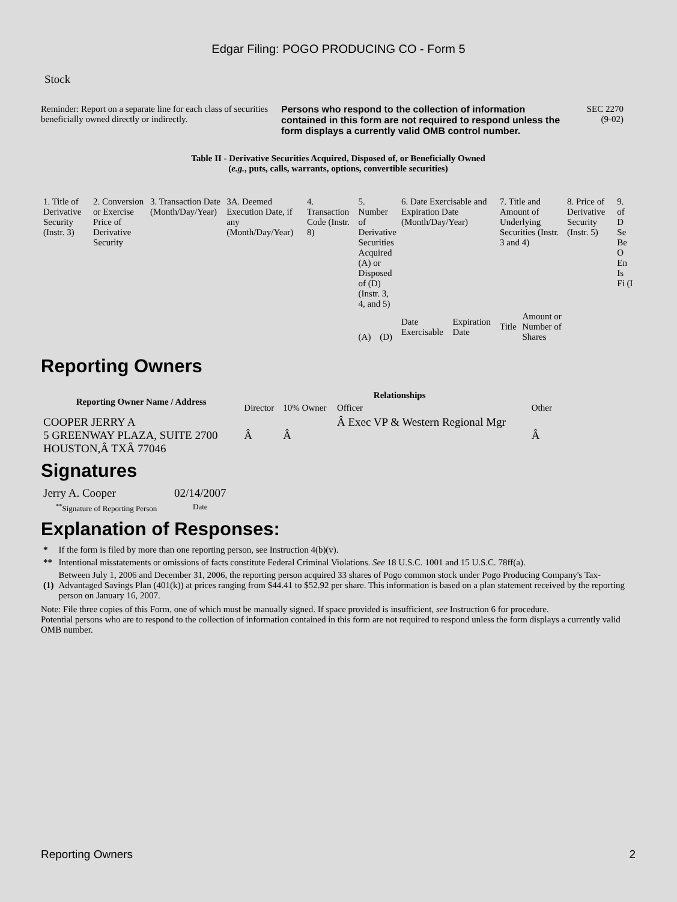Edgar Filing: POGO PRODUCING CO - Form 5
Stock
Reminder: Report on a separate line for each class of securities beneficially owned directly or indirectly.
Persons who respond to the collection of information contained in this form are not required to respond unless the form displays a currently valid OMB control number.
SEC 2270
(9-02)
Table II - Derivative Securities Acquired, Disposed of, or Beneficially Owned
(e.g., puts, calls, warrants, options, convertible securities)
| 1. Title of Derivative Security (Instr. 3) | 2. Conversion or Exercise Price of Derivative Security | 3. Transaction Date (Month/Day/Year) | 3A. Deemed Execution Date, if any (Month/Day/Year) | 4. Transaction Code (Instr. 8) | 5. Number of Derivative Securities Acquired (A) or Disposed of (D) (Instr. 3, 4, and 5) | | 6. Date Exercisable and Expiration Date (Month/Day/Year) | | 7. Title and Amount of Underlying Securities (Instr. 3 and 4) | | 8. Price of Derivative Security (Instr. 5) | 9. of D Se Be O En Is Fi (I |
| | | | | | (A) | (D) | Date Exercisable | Expiration Date | Title | Amount or Number of Shares | | |
Reporting Owners
| Reporting Owner Name / Address | Relationships | | | |
| --- | --- | --- | --- | --- |
| | Director | 10% Owner | Officer | Other |
| COOPER JERRY A 5 GREENWAY PLAZA, SUITE 2700 HOUSTON,Â TXÂ 77046 | Â | Â | Â Exec VP & Western Regional Mgr | Â |
Signatures
| Jerry A. Cooper | 02/14/2007 |
| <sup>**</sup> Signature of Reporting Person | Date |
Explanation of Responses:
| * | If the form is filed by more than one reporting person, see Instruction 4(b)(v). |
| ** | Intentional misstatements or omissions of facts constitute Federal Criminal Violations. See 18 U.S.C. 1001 and 15 U.S.C. 78ff(a). |
| (1) | Between July 1, 2006 and December 31, 2006, the reporting person acquired 33 shares of Pogo common stock under Pogo Producing Company's Tax-Advantaged Savings Plan (401(k)) at prices ranging from $44.41 to $52.92 per share. This information is based on a plan statement received by the reporting person on January 16, 2007. |
Note: File three copies of this Form, one of which must be manually signed. If space provided is insufficient, see Instruction 6 for procedure.
Potential persons who are to respond to the collection of information contained in this form are not required to respond unless the form displays a currently valid OMB number.
Reporting Owners 2